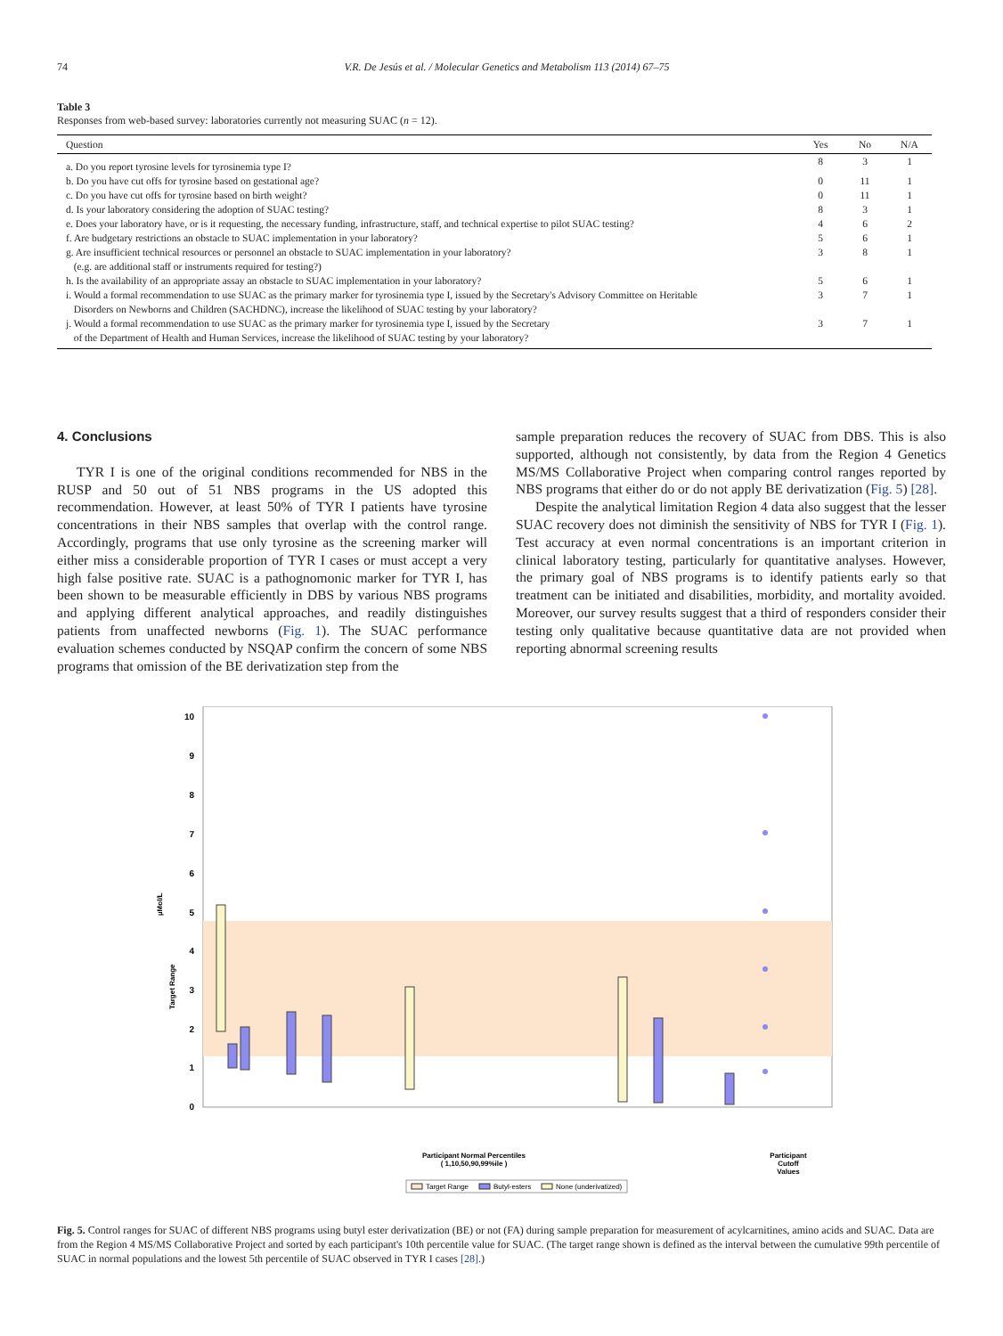74 V.R. De Jesús et al. / Molecular Genetics and Metabolism 113 (2014) 67–75
Table 3
Responses from web-based survey: laboratories currently not measuring SUAC (n = 12).
| Question | Yes | No | N/A |
| --- | --- | --- | --- |
| a. Do you report tyrosine levels for tyrosinemia type I? | 8 | 3 | 1 |
| b. Do you have cut offs for tyrosine based on gestational age? | 0 | 11 | 1 |
| c. Do you have cut offs for tyrosine based on birth weight? | 0 | 11 | 1 |
| d. Is your laboratory considering the adoption of SUAC testing? | 8 | 3 | 1 |
| e. Does your laboratory have, or is it requesting, the necessary funding, infrastructure, staff, and technical expertise to pilot SUAC testing? | 4 | 6 | 2 |
| f. Are budgetary restrictions an obstacle to SUAC implementation in your laboratory? | 5 | 6 | 1 |
| g. Are insufficient technical resources or personnel an obstacle to SUAC implementation in your laboratory? (e.g. are additional staff or instruments required for testing?) | 3 | 8 | 1 |
| h. Is the availability of an appropriate assay an obstacle to SUAC implementation in your laboratory? | 5 | 6 | 1 |
| i. Would a formal recommendation to use SUAC as the primary marker for tyrosinemia type I, issued by the Secretary's Advisory Committee on Heritable Disorders on Newborns and Children (SACHDNC), increase the likelihood of SUAC testing by your laboratory? | 3 | 7 | 1 |
| j. Would a formal recommendation to use SUAC as the primary marker for tyrosinemia type I, issued by the Secretary of the Department of Health and Human Services, increase the likelihood of SUAC testing by your laboratory? | 3 | 7 | 1 |
4. Conclusions
TYR I is one of the original conditions recommended for NBS in the RUSP and 50 out of 51 NBS programs in the US adopted this recommendation. However, at least 50% of TYR I patients have tyrosine concentrations in their NBS samples that overlap with the control range. Accordingly, programs that use only tyrosine as the screening marker will either miss a considerable proportion of TYR I cases or must accept a very high false positive rate. SUAC is a pathognomonic marker for TYR I, has been shown to be measurable efficiently in DBS by various NBS programs and applying different analytical approaches, and readily distinguishes patients from unaffected newborns (Fig. 1). The SUAC performance evaluation schemes conducted by NSQAP confirm the concern of some NBS programs that omission of the BE derivatization step from the
sample preparation reduces the recovery of SUAC from DBS. This is also supported, although not consistently, by data from the Region 4 Genetics MS/MS Collaborative Project when comparing control ranges reported by NBS programs that either do or do not apply BE derivatization (Fig. 5) [28].
Despite the analytical limitation Region 4 data also suggest that the lesser SUAC recovery does not diminish the sensitivity of NBS for TYR I (Fig. 1). Test accuracy at even normal concentrations is an important criterion in clinical laboratory testing, particularly for quantitative analyses. However, the primary goal of NBS programs is to identify patients early so that treatment can be initiated and disabilities, morbidity, and mortality avoided. Moreover, our survey results suggest that a third of responders consider their testing only qualitative because quantitative data are not provided when reporting abnormal screening results
10
9
8
7
6
5
4
3
2
1
0
µMol/L
Target Range
Participant Normal Percentiles
( 1,10,50,90,99%ile )
Participant
Cutoff
Values
Target Range
Butyl-esters
None (underivatized)
Fig. 5. Control ranges for SUAC of different NBS programs using butyl ester derivatization (BE) or not (FA) during sample preparation for measurement of acylcarnitines, amino acids and SUAC. Data are from the Region 4 MS/MS Collaborative Project and sorted by each participant's 10th percentile value for SUAC. (The target range shown is defined as the interval between the cumulative 99th percentile of SUAC in normal populations and the lowest 5th percentile of SUAC observed in TYR I cases [28].)